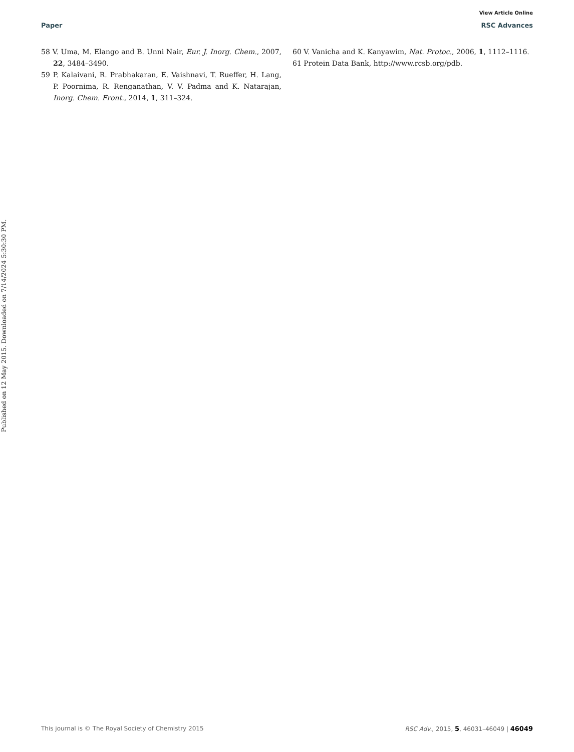View Article Online
Paper RSC Advances
58 V. Uma, M. Elango and B. Unni Nair, Eur. J. Inorg. Chem., 2007, 22, 3484–3490.
59 P. Kalaivani, R. Prabhakaran, E. Vaishnavi, T. Rueffer, H. Lang, P. Poornima, R. Renganathan, V. V. Padma and K. Natarajan, Inorg. Chem. Front., 2014, 1, 311–324.
60 V. Vanicha and K. Kanyawim, Nat. Protoc., 2006, 1, 1112–1116.
61 Protein Data Bank, http://www.rcsb.org/pdb.
Published on 12 May 2015. Downloaded on 7/14/2024 5:30:30 PM.
This journal is © The Royal Society of Chemistry 2015 RSC Adv., 2015, 5, 46031–46049 | 46049